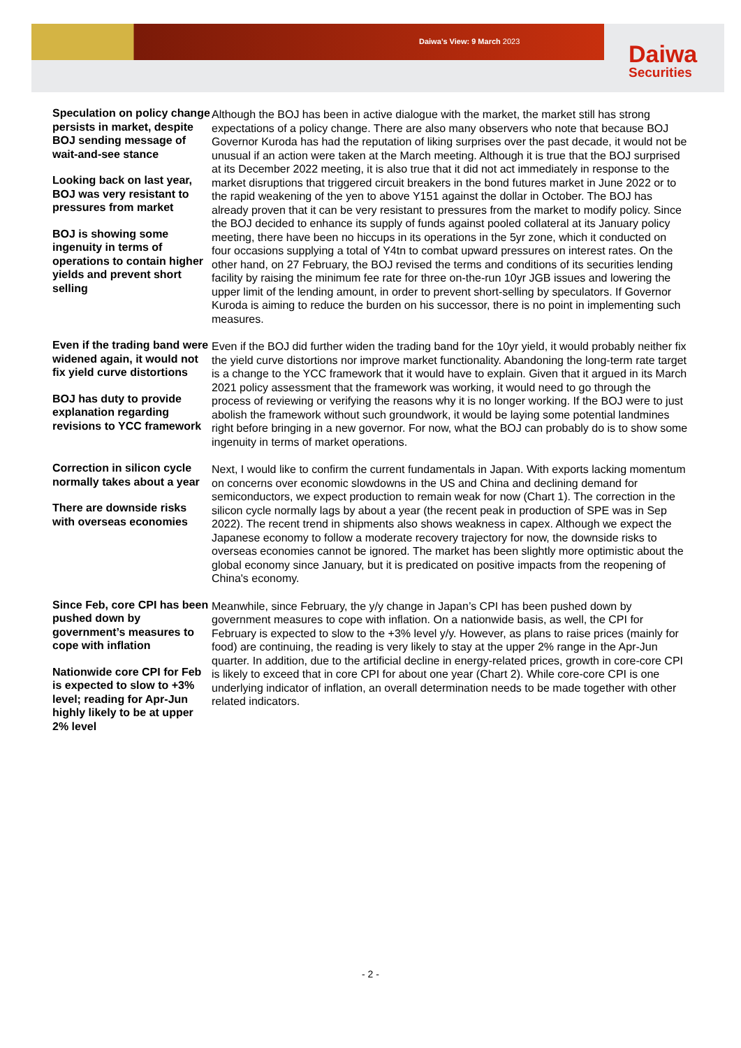Daiwa’s View: 9 March 2023
Daiwa
Securities
Speculation on policy change persists in market, despite BOJ sending message of wait-and-see stance
Looking back on last year, BOJ was very resistant to pressures from market
BOJ is showing some ingenuity in terms of operations to contain higher yields and prevent short selling
Although the BOJ has been in active dialogue with the market, the market still has strong expectations of a policy change. There are also many observers who note that because BOJ Governor Kuroda has had the reputation of liking surprises over the past decade, it would not be unusual if an action were taken at the March meeting. Although it is true that the BOJ surprised at its December 2022 meeting, it is also true that it did not act immediately in response to the market disruptions that triggered circuit breakers in the bond futures market in June 2022 or to the rapid weakening of the yen to above Y151 against the dollar in October. The BOJ has already proven that it can be very resistant to pressures from the market to modify policy. Since the BOJ decided to enhance its supply of funds against pooled collateral at its January policy meeting, there have been no hiccups in its operations in the 5yr zone, which it conducted on four occasions supplying a total of Y4tn to combat upward pressures on interest rates. On the other hand, on 27 February, the BOJ revised the terms and conditions of its securities lending facility by raising the minimum fee rate for three on-the-run 10yr JGB issues and lowering the upper limit of the lending amount, in order to prevent short-selling by speculators. If Governor Kuroda is aiming to reduce the burden on his successor, there is no point in implementing such measures.
Even if the trading band were widened again, it would not fix yield curve distortions
BOJ has duty to provide explanation regarding revisions to YCC framework
Even if the BOJ did further widen the trading band for the 10yr yield, it would probably neither fix the yield curve distortions nor improve market functionality. Abandoning the long-term rate target is a change to the YCC framework that it would have to explain. Given that it argued in its March 2021 policy assessment that the framework was working, it would need to go through the process of reviewing or verifying the reasons why it is no longer working. If the BOJ were to just abolish the framework without such groundwork, it would be laying some potential landmines right before bringing in a new governor. For now, what the BOJ can probably do is to show some ingenuity in terms of market operations.
Correction in silicon cycle normally takes about a year
There are downside risks with overseas economies
Next, I would like to confirm the current fundamentals in Japan. With exports lacking momentum on concerns over economic slowdowns in the US and China and declining demand for semiconductors, we expect production to remain weak for now (Chart 1). The correction in the silicon cycle normally lags by about a year (the recent peak in production of SPE was in Sep 2022). The recent trend in shipments also shows weakness in capex. Although we expect the Japanese economy to follow a moderate recovery trajectory for now, the downside risks to overseas economies cannot be ignored. The market has been slightly more optimistic about the global economy since January, but it is predicated on positive impacts from the reopening of China's economy.
Since Feb, core CPI has been pushed down by government’s measures to cope with inflation
Nationwide core CPI for Feb is expected to slow to +3% level; reading for Apr-Jun highly likely to be at upper 2% level
Meanwhile, since February, the y/y change in Japan’s CPI has been pushed down by government measures to cope with inflation. On a nationwide basis, as well, the CPI for February is expected to slow to the +3% level y/y. However, as plans to raise prices (mainly for food) are continuing, the reading is very likely to stay at the upper 2% range in the Apr-Jun quarter. In addition, due to the artificial decline in energy-related prices, growth in core-core CPI is likely to exceed that in core CPI for about one year (Chart 2). While core-core CPI is one underlying indicator of inflation, an overall determination needs to be made together with other related indicators.
- 2 -